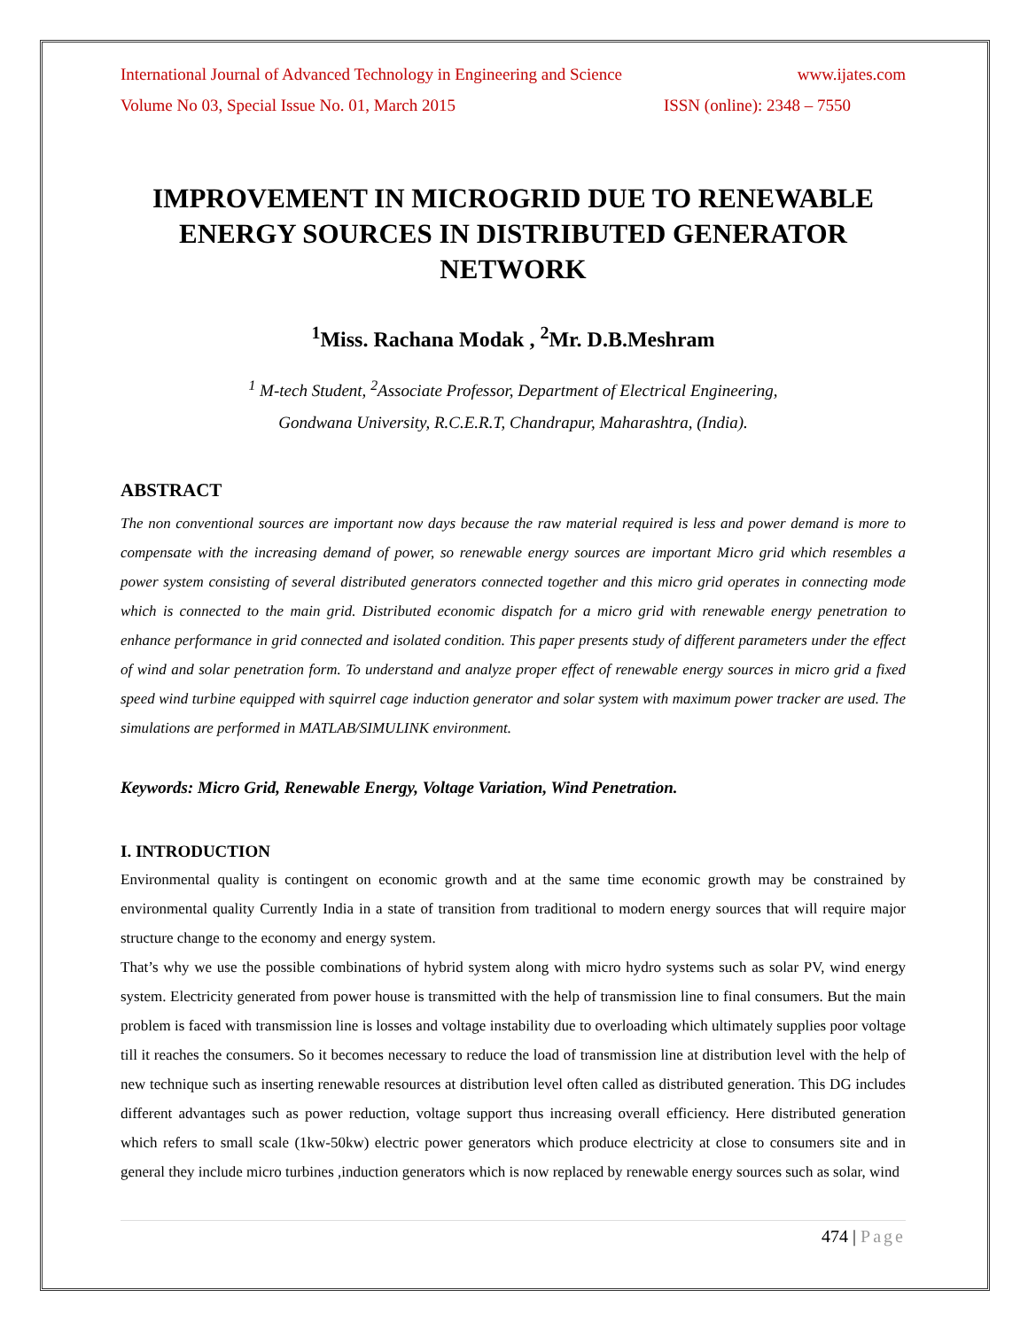International Journal of Advanced Technology in Engineering and Science www.ijates.com
Volume No 03, Special Issue No. 01, March 2015 ISSN (online): 2348 – 7550
IMPROVEMENT IN MICROGRID DUE TO RENEWABLE ENERGY SOURCES IN DISTRIBUTED GENERATOR NETWORK
<sup>1</sup> Miss. Rachana Modak , <sup>2</sup>Mr. D.B.Meshram
<sup>1</sup> M-tech Student, <sup>2</sup>Associate Professor, Department of Electrical Engineering,
Gondwana University, R.C.E.R.T, Chandrapur, Maharashtra, (India).
ABSTRACT
The non conventional sources are important now days because the raw material required is less and power demand is more to compensate with the increasing demand of power, so renewable energy sources are important Micro grid which resembles a power system consisting of several distributed generators connected together and this micro grid operates in connecting mode which is connected to the main grid. Distributed economic dispatch for a micro grid with renewable energy penetration to enhance performance in grid connected and isolated condition. This paper presents study of different parameters under the effect of wind and solar penetration form. To understand and analyze proper effect of renewable energy sources in micro grid a fixed speed wind turbine equipped with squirrel cage induction generator and solar system with maximum power tracker are used. The simulations are performed in MATLAB/SIMULINK environment.
Keywords: Micro Grid, Renewable Energy, Voltage Variation, Wind Penetration.
I. INTRODUCTION
Environmental quality is contingent on economic growth and at the same time economic growth may be constrained by environmental quality Currently India in a state of transition from traditional to modern energy sources that will require major structure change to the economy and energy system.
That’s why we use the possible combinations of hybrid system along with micro hydro systems such as solar PV, wind energy system. Electricity generated from power house is transmitted with the help of transmission line to final consumers. But the main problem is faced with transmission line is losses and voltage instability due to overloading which ultimately supplies poor voltage till it reaches the consumers. So it becomes necessary to reduce the load of transmission line at distribution level with the help of new technique such as inserting renewable resources at distribution level often called as distributed generation. This DG includes different advantages such as power reduction, voltage support thus increasing overall efficiency. Here distributed generation which refers to small scale (1kw-50kw) electric power generators which produce electricity at close to consumers site and in general they include micro turbines ,induction generators which is now replaced by renewable energy sources such as solar, wind
474 | Page